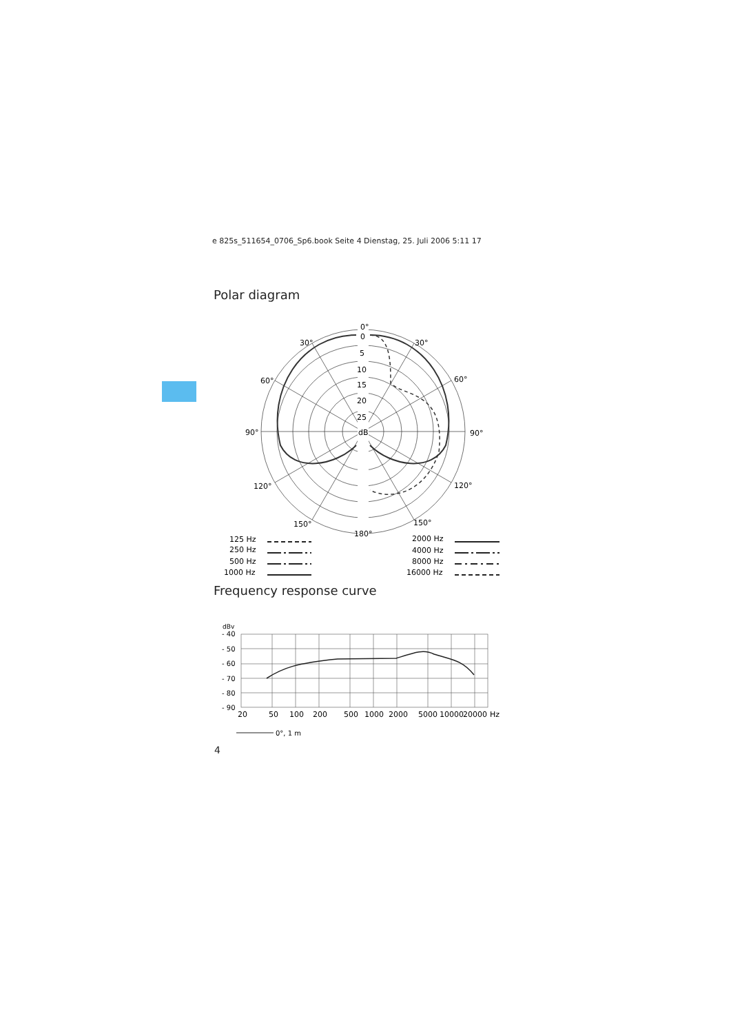e 825s_511654_0706_Sp6.book Seite 4 Dienstag, 25. Juli 2006 5:11 17
Polar diagram
0°
0
5
10
15
20
25
dB
30°
30°
60°
60°
90°
90°
120°
120°
150°
150°
180°
125 Hz
250 Hz
500 Hz
1000 Hz
2000 Hz
4000 Hz
8000 Hz
16000 Hz
Frequency response curve
dBv
- 40
- 50
- 60
- 70
- 80
- 90
20
50
100
200
500
1000
2000
5000
10000
20000
Hz
0°, 1 m
4